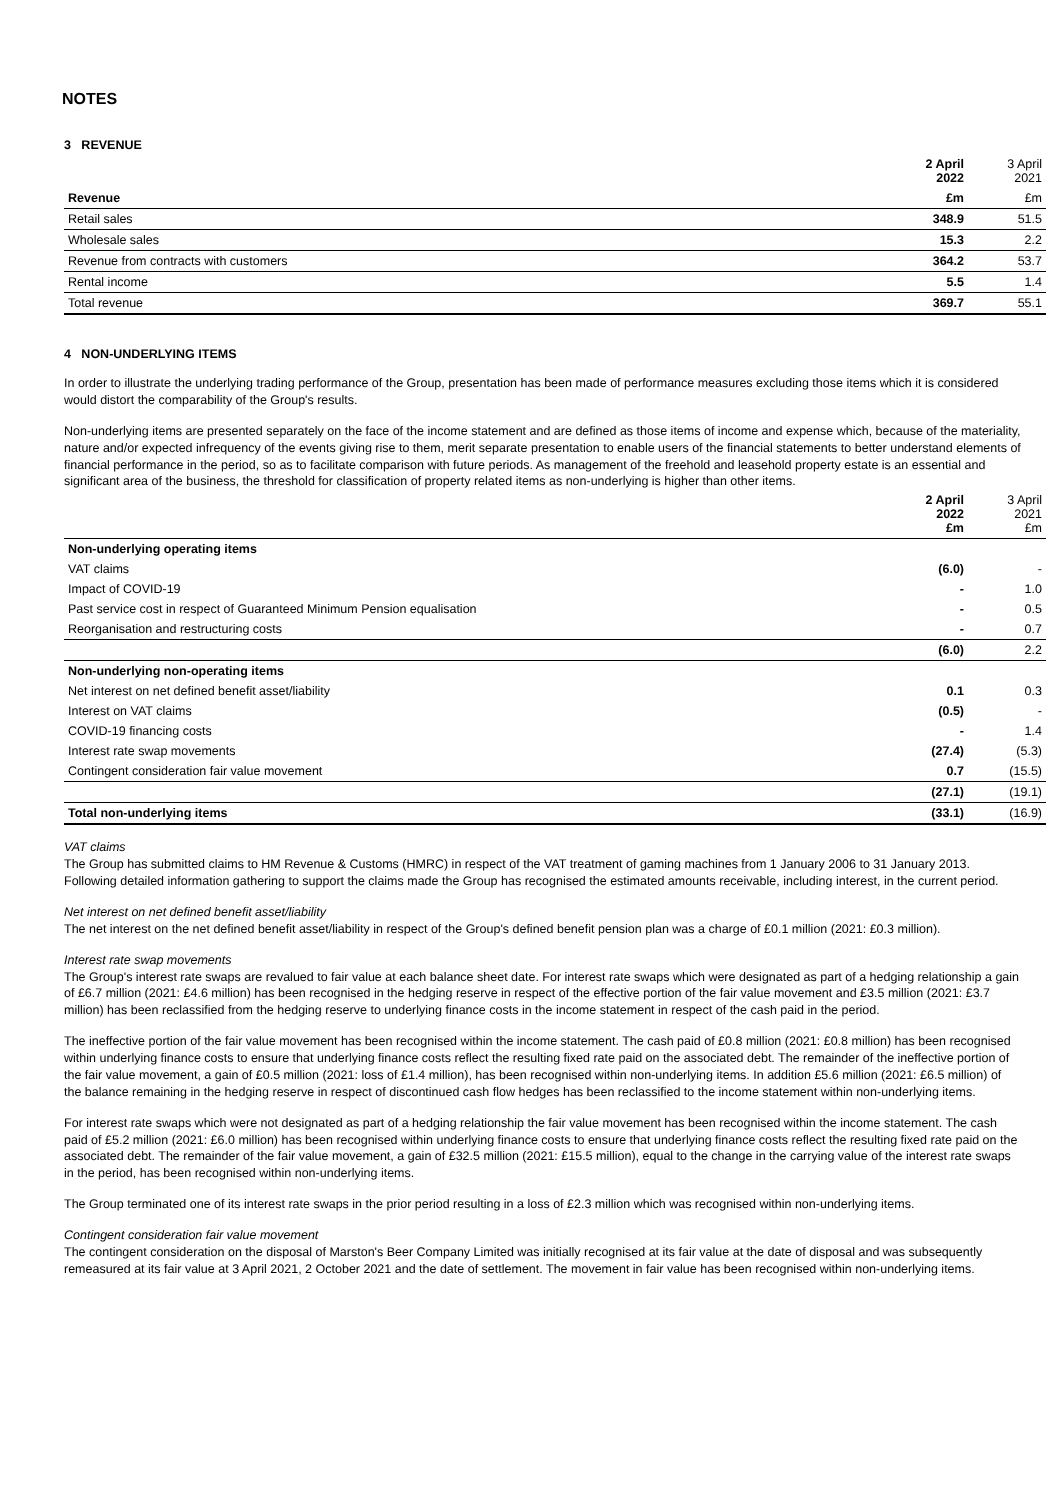NOTES
3 REVENUE
| | 2 April 2022 | 3 April 2021 |
| Revenue | £m | £m |
| Retail sales | 348.9 | 51.5 |
| Wholesale sales | 15.3 | 2.2 |
| Revenue from contracts with customers | 364.2 | 53.7 |
| Rental income | 5.5 | 1.4 |
| Total revenue | 369.7 | 55.1 |
4 NON-UNDERLYING ITEMS
In order to illustrate the underlying trading performance of the Group, presentation has been made of performance measures excluding those items which it is considered would distort the comparability of the Group's results.
Non-underlying items are presented separately on the face of the income statement and are defined as those items of income and expense which, because of the materiality, nature and/or expected infrequency of the events giving rise to them, merit separate presentation to enable users of the financial statements to better understand elements of financial performance in the period, so as to facilitate comparison with future periods. As management of the freehold and leasehold property estate is an essential and significant area of the business, the threshold for classification of property related items as non-underlying is higher than other items.
| | 2 April 2022 £m | 3 April 2021 £m |
| Non-underlying operating items | | |
| VAT claims | (6.0) | - |
| Impact of COVID-19 | - | 1.0 |
| Past service cost in respect of Guaranteed Minimum Pension equalisation | - | 0.5 |
| Reorganisation and restructuring costs | - | 0.7 |
| | (6.0) | 2.2 |
| Non-underlying non-operating items | | |
| Net interest on net defined benefit asset/liability | 0.1 | 0.3 |
| Interest on VAT claims | (0.5) | - |
| COVID-19 financing costs | - | 1.4 |
| Interest rate swap movements | (27.4) | (5.3) |
| Contingent consideration fair value movement | 0.7 | (15.5) |
| | (27.1) | (19.1) |
| Total non-underlying items | (33.1) | (16.9) |
VAT claims
The Group has submitted claims to HM Revenue & Customs (HMRC) in respect of the VAT treatment of gaming machines from 1 January 2006 to 31 January 2013. Following detailed information gathering to support the claims made the Group has recognised the estimated amounts receivable, including interest, in the current period.
Net interest on net defined benefit asset/liability
The net interest on the net defined benefit asset/liability in respect of the Group's defined benefit pension plan was a charge of £0.1 million (2021: £0.3 million).
Interest rate swap movements
The Group's interest rate swaps are revalued to fair value at each balance sheet date. For interest rate swaps which were designated as part of a hedging relationship a gain of £6.7 million (2021: £4.6 million) has been recognised in the hedging reserve in respect of the effective portion of the fair value movement and £3.5 million (2021: £3.7 million) has been reclassified from the hedging reserve to underlying finance costs in the income statement in respect of the cash paid in the period.
The ineffective portion of the fair value movement has been recognised within the income statement. The cash paid of £0.8 million (2021: £0.8 million) has been recognised within underlying finance costs to ensure that underlying finance costs reflect the resulting fixed rate paid on the associated debt. The remainder of the ineffective portion of the fair value movement, a gain of £0.5 million (2021: loss of £1.4 million), has been recognised within non-underlying items. In addition £5.6 million (2021: £6.5 million) of the balance remaining in the hedging reserve in respect of discontinued cash flow hedges has been reclassified to the income statement within non-underlying items.
For interest rate swaps which were not designated as part of a hedging relationship the fair value movement has been recognised within the income statement. The cash paid of £5.2 million (2021: £6.0 million) has been recognised within underlying finance costs to ensure that underlying finance costs reflect the resulting fixed rate paid on the associated debt. The remainder of the fair value movement, a gain of £32.5 million (2021: £15.5 million), equal to the change in the carrying value of the interest rate swaps in the period, has been recognised within non-underlying items.
The Group terminated one of its interest rate swaps in the prior period resulting in a loss of £2.3 million which was recognised within non-underlying items.
Contingent consideration fair value movement
The contingent consideration on the disposal of Marston's Beer Company Limited was initially recognised at its fair value at the date of disposal and was subsequently remeasured at its fair value at 3 April 2021, 2 October 2021 and the date of settlement. The movement in fair value has been recognised within non-underlying items.